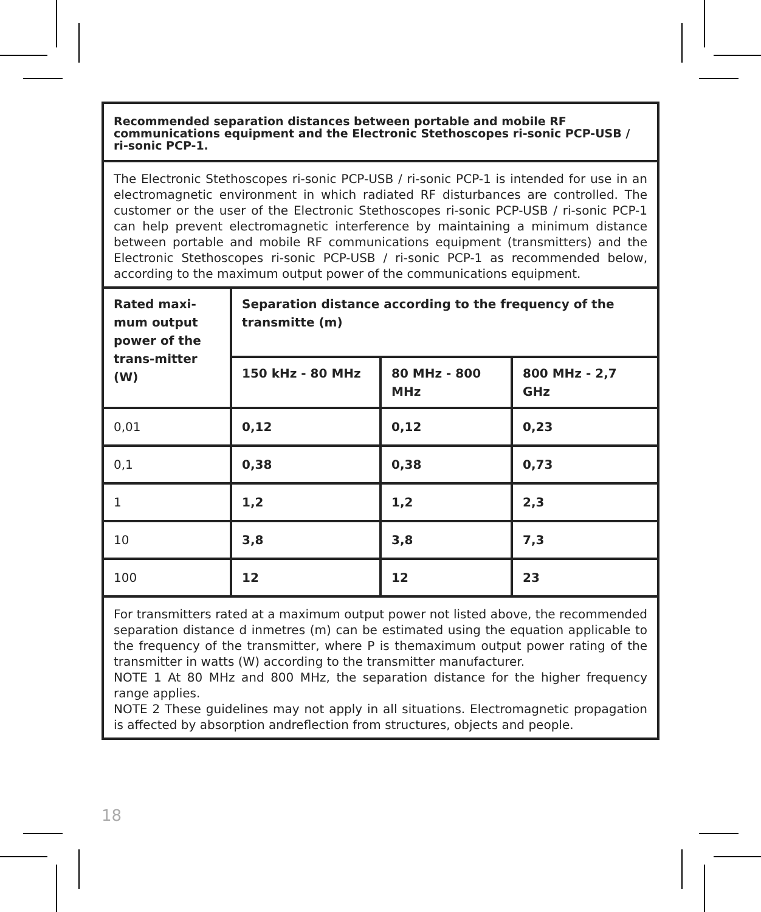| Recommended separation distances between portable and mobile RF communications equipment and the Electronic Stethoscopes ri-sonic PCP-USB / ri-sonic PCP-1. | | | |
| The Electronic Stethoscopes ri-sonic PCP-USB / ri-sonic PCP-1 is intended for use in an electromagnetic environment in which radiated RF disturbances are controlled. The customer or the user of the Electronic Stethoscopes ri-sonic PCP-USB / ri-sonic PCP-1 can help prevent electromagnetic interference by maintaining a minimum distance between portable and mobile RF communications equipment (transmitters) and the Electronic Stethoscopes ri-sonic PCP-USB / ri-sonic PCP-1 as recommended below, according to the maximum output power of the communications equipment. | | | |
| Rated maxi-mum output power of the trans-mitter (W) | Separation distance according to the frequency of the transmitte (m) | | |
| | 150 kHz - 80 MHz | 80 MHz - 800 MHz | 800 MHz - 2,7 GHz |
| 0,01 | 0,12 | 0,12 | 0,23 |
| 0,1 | 0,38 | 0,38 | 0,73 |
| 1 | 1,2 | 1,2 | 2,3 |
| 10 | 3,8 | 3,8 | 7,3 |
| 100 | 12 | 12 | 23 |
| For transmitters rated at a maximum output power not listed above, the recommended separation distance d inmetres (m) can be estimated using the equation applicable to the frequency of the transmitter, where P is themaximum output power rating of the transmitter in watts (W) according to the transmitter manufacturer. NOTE 1 At 80 MHz and 800 MHz, the separation distance for the higher frequency range applies. NOTE 2 These guidelines may not apply in all situations. Electromagnetic propagation is affected by absorption andreflection from structures, objects and people. | | | |
18